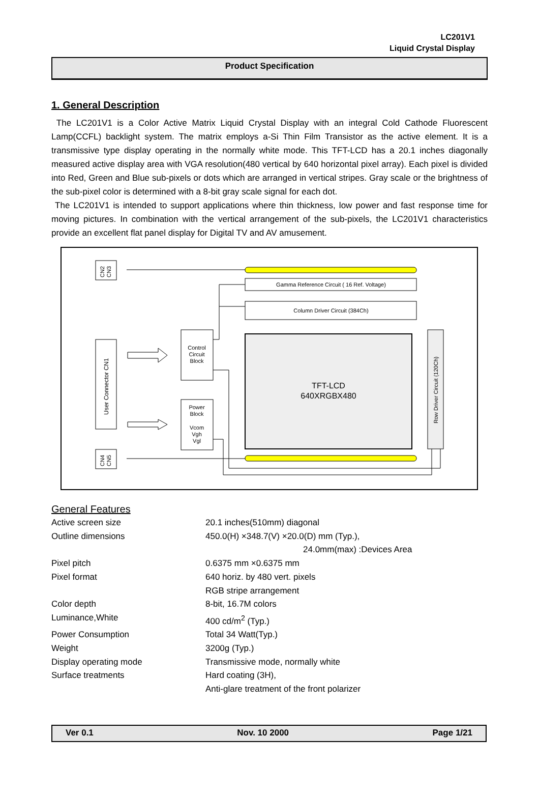LC201V1
Liquid Crystal Display
Product Specification
1. General Description
The LC201V1 is a Color Active Matrix Liquid Crystal Display with an integral Cold Cathode Fluorescent Lamp(CCFL) backlight system. The matrix employs a-Si Thin Film Transistor as the active element. It is a transmissive type display operating in the normally white mode. This TFT-LCD has a 20.1 inches diagonally measured active display area with VGA resolution(480 vertical by 640 horizontal pixel array). Each pixel is divided into Red, Green and Blue sub-pixels or dots which are arranged in vertical stripes. Gray scale or the brightness of the sub-pixel color is determined with a 8-bit gray scale signal for each dot.
The LC201V1 is intended to support applications where thin thickness, low power and fast response time for moving pictures. In combination with the vertical arrangement of the sub-pixels, the LC201V1 characteristics provide an excellent flat panel display for Digital TV and AV amusement.
CN2
CN3
User Connector CN1
CN4
CN5
Gamma Reference Circuit ( 16 Ref. Voltage)
Column Driver Circuit (384Ch)
Control
Circuit
Block
Power
Block
Vcom
Vgh
Vgl
TFT-LCD
640XRGBX480
Row Driver Circuit (120Ch)
General Features
| Active screen size | 20.1 inches(510mm) diagonal |
| Outline dimensions | 450.0(H) ×348.7(V) ×20.0(D) mm (Typ.), 24.0mm(max) :Devices Area |
| Pixel pitch | 0.6375 mm ×0.6375 mm |
| Pixel format | 640 horiz. by 480 vert. pixels RGB stripe arrangement |
| Color depth | 8-bit, 16.7M colors |
| Luminance,White | 400 cd/m<sup>2</sup> (Typ.) |
| Power Consumption | Total 34 Watt(Typ.) |
| Weight | 3200g (Typ.) |
| Display operating mode | Transmissive mode, normally white |
| Surface treatments | Hard coating (3H), Anti-glare treatment of the front polarizer |
Ver 0.1 Nov. 10 2000 Page 1/21